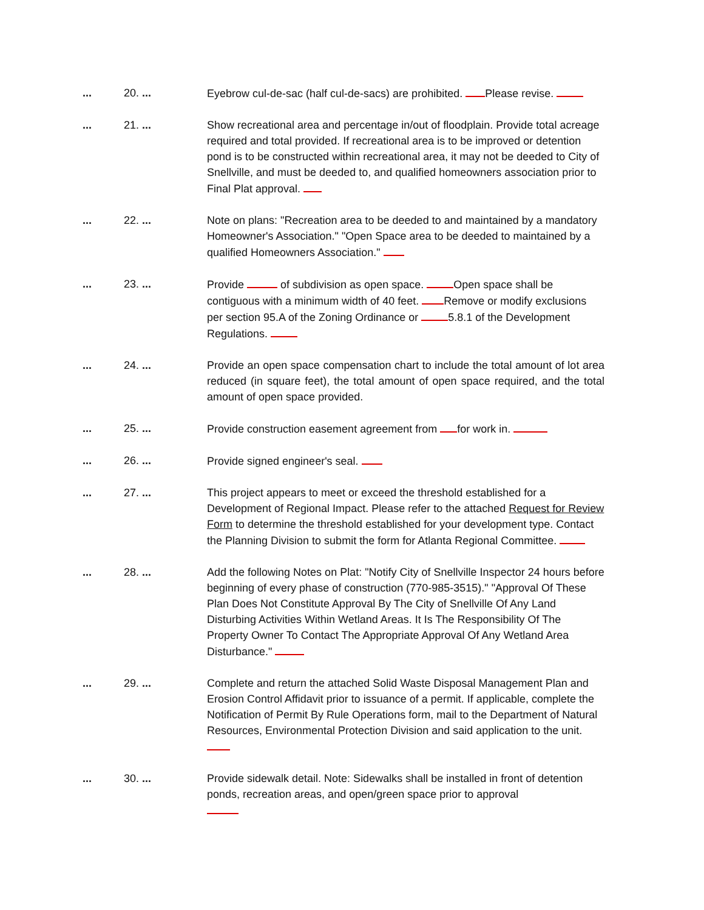... 20. ... Eyebrow cul-de-sac (half cul-de-sacs) are prohibited. Please revise.
... 21. ... Show recreational area and percentage in/out of floodplain. Provide total acreage required and total provided. If recreational area is to be improved or detention pond is to be constructed within recreational area, it may not be deeded to City of Snellville, and must be deeded to, and qualified homeowners association prior to Final Plat approval.
... 22. ... Note on plans: "Recreation area to be deeded to and maintained by a mandatory Homeowner's Association." "Open Space area to be deeded to maintained by a qualified Homeowners Association."
... 23. ... Provide of subdivision as open space. Open space shall be contiguous with a minimum width of 40 feet. Remove or modify exclusions per section 95.A of the Zoning Ordinance or 5.8.1 of the Development Regulations.
... 24. ... Provide an open space compensation chart to include the total amount of lot area reduced (in square feet), the total amount of open space required, and the total amount of open space provided.
... 25. ... Provide construction easement agreement from for work in.
... 26. ... Provide signed engineer's seal.
... 27. ... This project appears to meet or exceed the threshold established for a Development of Regional Impact. Please refer to the attached Request for Review Form to determine the threshold established for your development type. Contact the Planning Division to submit the form for Atlanta Regional Committee.
... 28. ... Add the following Notes on Plat: "Notify City of Snellville Inspector 24 hours before beginning of every phase of construction (770-985-3515)." "Approval Of These Plan Does Not Constitute Approval By The City of Snellville Of Any Land Disturbing Activities Within Wetland Areas. It Is The Responsibility Of The Property Owner To Contact The Appropriate Approval Of Any Wetland Area Disturbance."
... 29. ... Complete and return the attached Solid Waste Disposal Management Plan and Erosion Control Affidavit prior to issuance of a permit. If applicable, complete the Notification of Permit By Rule Operations form, mail to the Department of Natural Resources, Environmental Protection Division and said application to the unit.
... 30. ... Provide sidewalk detail. Note: Sidewalks shall be installed in front of detention ponds, recreation areas, and open/green space prior to approval